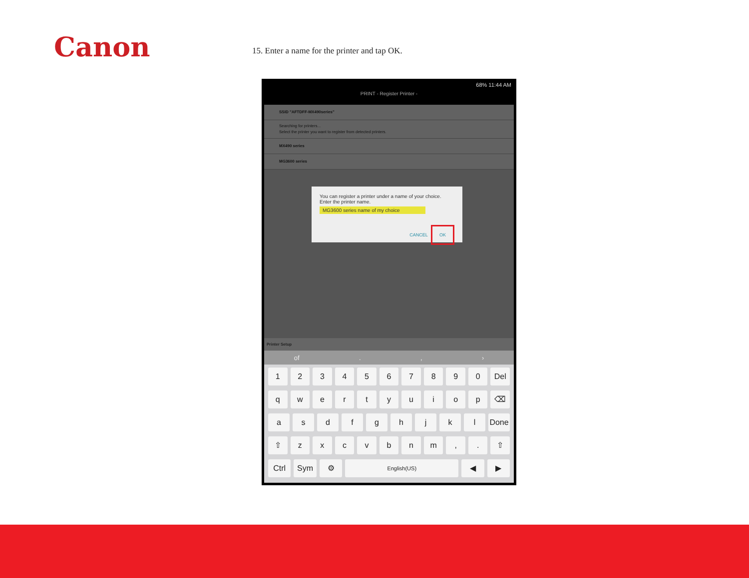Canon
15. Enter a name for the printer and tap OK.
68% 11:44 AM
PRINT - Register Printer -
SSID "AFTDFF-MX490series"
Searching for printers...
Select the printer you want to register from detected printers.
MX490 series
MG3600 series
You can register a printer under a name of your choice. Enter the printer name.
MG3600 series name of my choice
CANCEL OK
Printer Setup
of., ›
1234567890 Del
qwertyuiop ⌫
asdfghjkl Done
⇧ zxcvbnm,. ⇧
Ctrl Sym ⚙ English(US) ◀ ▶